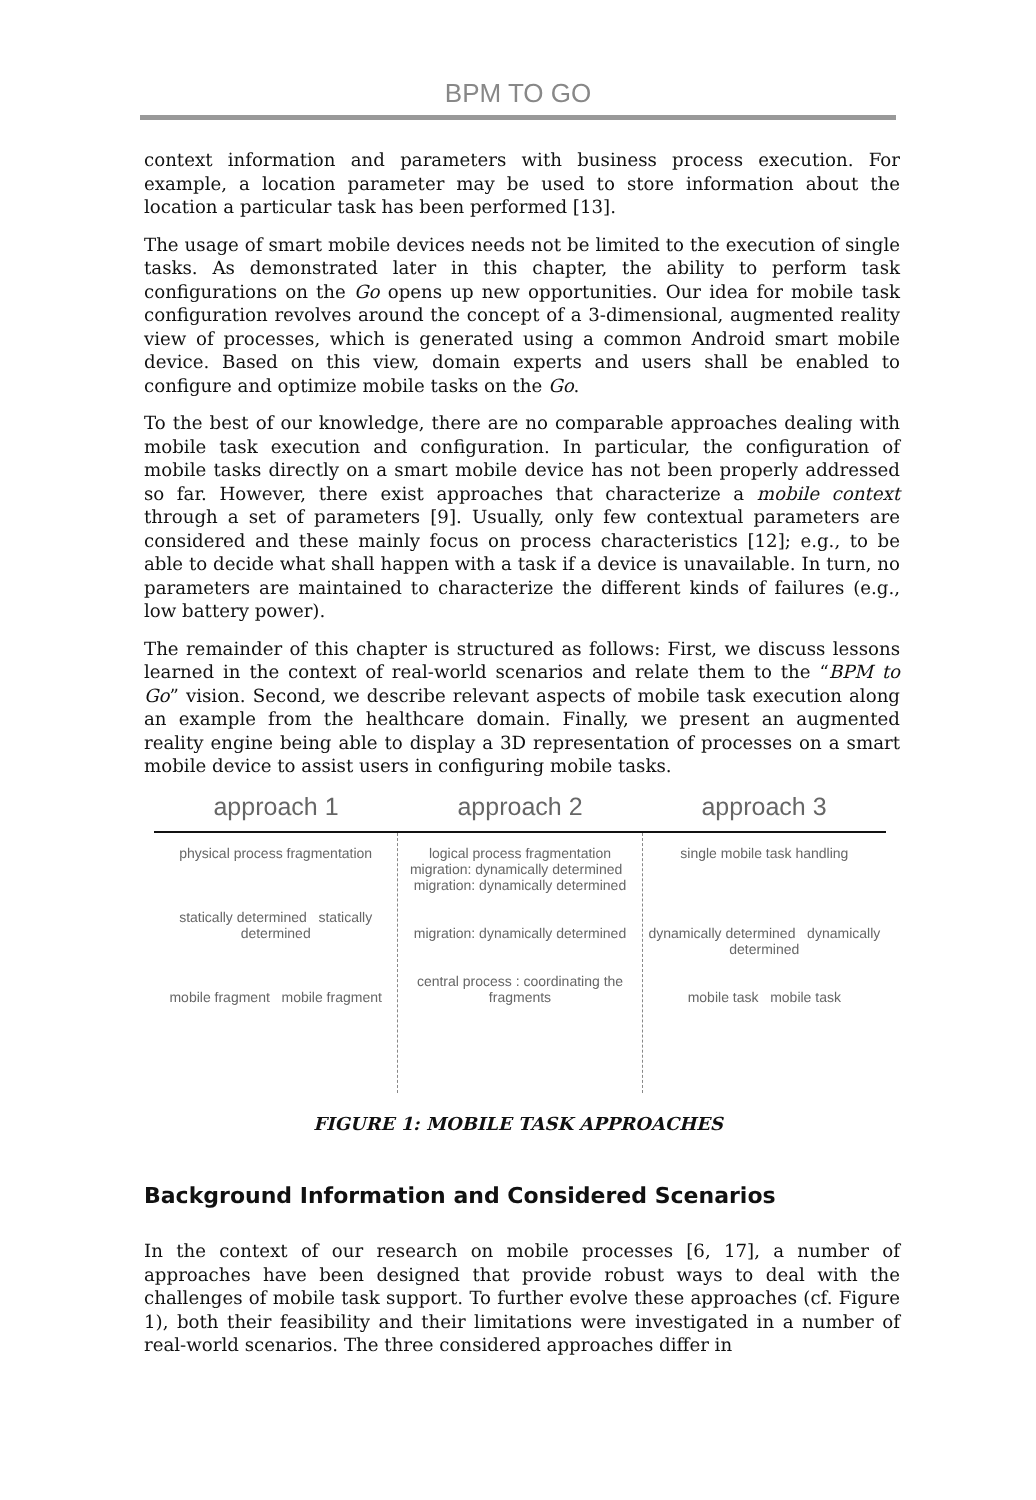BPM TO GO
context information and parameters with business process execution. For example, a location parameter may be used to store information about the location a particular task has been performed [13].
The usage of smart mobile devices needs not be limited to the execution of single tasks. As demonstrated later in this chapter, the ability to perform task configurations on the Go opens up new opportunities. Our idea for mobile task configuration revolves around the concept of a 3-dimensional, augmented reality view of processes, which is generated using a common Android smart mobile device. Based on this view, domain experts and users shall be enabled to configure and optimize mobile tasks on the Go.
To the best of our knowledge, there are no comparable approaches dealing with mobile task execution and configuration. In particular, the configuration of mobile tasks directly on a smart mobile device has not been properly addressed so far. However, there exist approaches that characterize a mobile context through a set of parameters [9]. Usually, only few contextual parameters are considered and these mainly focus on process characteristics [12]; e.g., to be able to decide what shall happen with a task if a device is unavailable. In turn, no parameters are maintained to characterize the different kinds of failures (e.g., low battery power).
The remainder of this chapter is structured as follows: First, we discuss lessons learned in the context of real-world scenarios and relate them to the “BPM to Go” vision. Second, we describe relevant aspects of mobile task execution along an example from the healthcare domain. Finally, we present an augmented reality engine being able to display a 3D representation of processes on a smart mobile device to assist users in configuring mobile tasks.
approach 1 approach 2 approach 3
physical process fragmentation
statically determined statically determined
mobile fragment mobile fragment
logical process fragmentation
migration: dynamically determined migration: dynamically determined
migration: dynamically determined
central process : coordinating the fragments
single mobile task handling
dynamically determined dynamically determined
mobile task mobile task
FIGURE 1: MOBILE TASK APPROACHES
Background Information and Considered Scenarios
In the context of our research on mobile processes [6, 17], a number of approaches have been designed that provide robust ways to deal with the challenges of mobile task support. To further evolve these approaches (cf. Figure 1), both their feasibility and their limitations were investigated in a number of real-world scenarios. The three considered approaches differ in